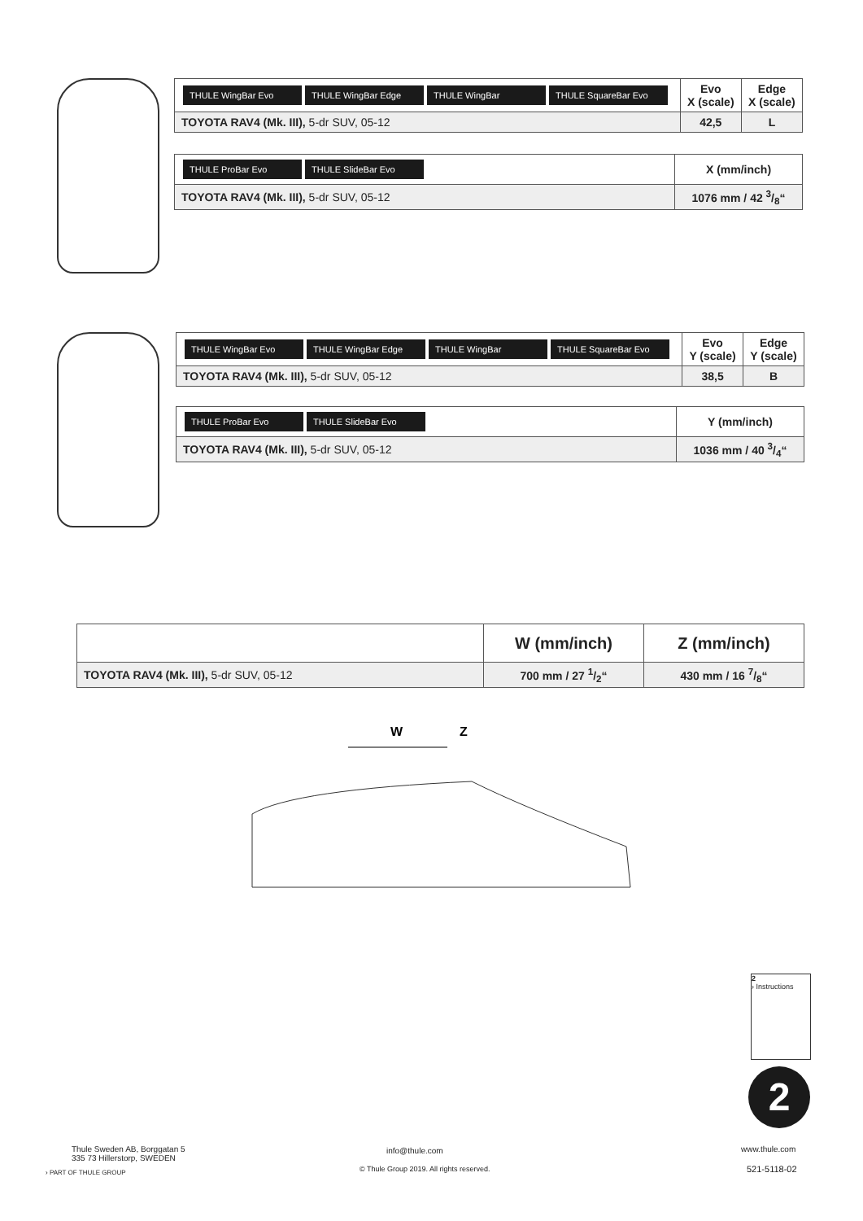| THULE WingBar Evo THULE WingBar Edge THULE WingBar THULE SquareBar Evo | Evo X (scale) | Edge X (scale) |
| TOYOTA RAV4 (Mk. III), 5-dr SUV, 05-12 | 42,5 | L |
| THULE ProBar Evo THULE SlideBar Evo | X (mm/inch) |
| TOYOTA RAV4 (Mk. III), 5-dr SUV, 05-12 | 1076 mm / 42 3/8“ |
| THULE WingBar Evo THULE WingBar Edge THULE WingBar THULE SquareBar Evo | Evo Y (scale) | Edge Y (scale) |
| TOYOTA RAV4 (Mk. III), 5-dr SUV, 05-12 | 38,5 | B |
| THULE ProBar Evo THULE SlideBar Evo | Y (mm/inch) |
| TOYOTA RAV4 (Mk. III), 5-dr SUV, 05-12 | 1036 mm / 40 3/4“ |
| | W (mm/inch) | Z (mm/inch) |
| TOYOTA RAV4 (Mk. III), 5-dr SUV, 05-12 | 700 mm / 27 1/2“ | 430 mm / 16 7/8“ |
W
Z
2
› Instructions
2
Thule Sweden AB, Borggatan 5
335 73 Hillerstorp, SWEDEN
› PART OF THULE GROUP
info@thule.com
© Thule Group 2019. All rights reserved.
www.thule.com
521-5118-02